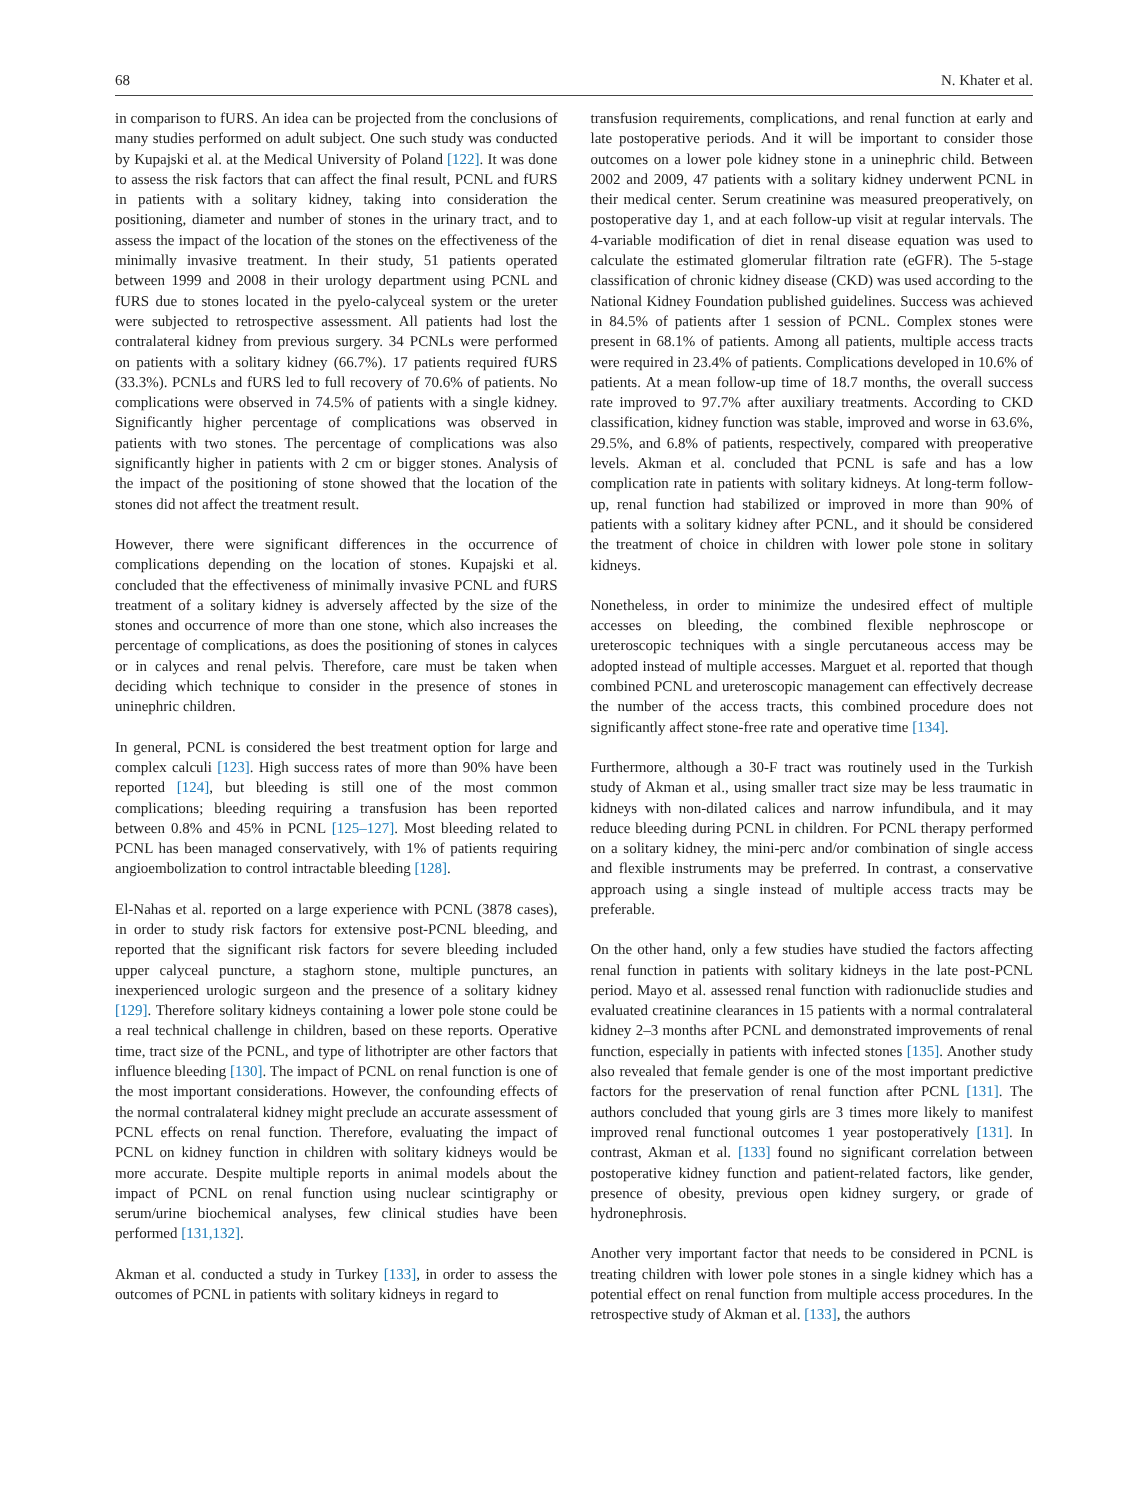68 N. Khater et al.
in comparison to fURS. An idea can be projected from the conclusions of many studies performed on adult subject. One such study was conducted by Kupajski et al. at the Medical University of Poland [122]. It was done to assess the risk factors that can affect the final result, PCNL and fURS in patients with a solitary kidney, taking into consideration the positioning, diameter and number of stones in the urinary tract, and to assess the impact of the location of the stones on the effectiveness of the minimally invasive treatment. In their study, 51 patients operated between 1999 and 2008 in their urology department using PCNL and fURS due to stones located in the pyelo-calyceal system or the ureter were subjected to retrospective assessment. All patients had lost the contralateral kidney from previous surgery. 34 PCNLs were performed on patients with a solitary kidney (66.7%). 17 patients required fURS (33.3%). PCNLs and fURS led to full recovery of 70.6% of patients. No complications were observed in 74.5% of patients with a single kidney. Significantly higher percentage of complications was observed in patients with two stones. The percentage of complications was also significantly higher in patients with 2 cm or bigger stones. Analysis of the impact of the positioning of stone showed that the location of the stones did not affect the treatment result.
However, there were significant differences in the occurrence of complications depending on the location of stones. Kupajski et al. concluded that the effectiveness of minimally invasive PCNL and fURS treatment of a solitary kidney is adversely affected by the size of the stones and occurrence of more than one stone, which also increases the percentage of complications, as does the positioning of stones in calyces or in calyces and renal pelvis. Therefore, care must be taken when deciding which technique to consider in the presence of stones in uninephric children.
In general, PCNL is considered the best treatment option for large and complex calculi [123]. High success rates of more than 90% have been reported [124], but bleeding is still one of the most common complications; bleeding requiring a transfusion has been reported between 0.8% and 45% in PCNL [125–127]. Most bleeding related to PCNL has been managed conservatively, with 1% of patients requiring angioembolization to control intractable bleeding [128].
El-Nahas et al. reported on a large experience with PCNL (3878 cases), in order to study risk factors for extensive post-PCNL bleeding, and reported that the significant risk factors for severe bleeding included upper calyceal puncture, a staghorn stone, multiple punctures, an inexperienced urologic surgeon and the presence of a solitary kidney [129]. Therefore solitary kidneys containing a lower pole stone could be a real technical challenge in children, based on these reports. Operative time, tract size of the PCNL, and type of lithotripter are other factors that influence bleeding [130]. The impact of PCNL on renal function is one of the most important considerations. However, the confounding effects of the normal contralateral kidney might preclude an accurate assessment of PCNL effects on renal function. Therefore, evaluating the impact of PCNL on kidney function in children with solitary kidneys would be more accurate. Despite multiple reports in animal models about the impact of PCNL on renal function using nuclear scintigraphy or serum/urine biochemical analyses, few clinical studies have been performed [131,132].
Akman et al. conducted a study in Turkey [133], in order to assess the outcomes of PCNL in patients with solitary kidneys in regard to
transfusion requirements, complications, and renal function at early and late postoperative periods. And it will be important to consider those outcomes on a lower pole kidney stone in a uninephric child. Between 2002 and 2009, 47 patients with a solitary kidney underwent PCNL in their medical center. Serum creatinine was measured preoperatively, on postoperative day 1, and at each follow-up visit at regular intervals. The 4-variable modification of diet in renal disease equation was used to calculate the estimated glomerular filtration rate (eGFR). The 5-stage classification of chronic kidney disease (CKD) was used according to the National Kidney Foundation published guidelines. Success was achieved in 84.5% of patients after 1 session of PCNL. Complex stones were present in 68.1% of patients. Among all patients, multiple access tracts were required in 23.4% of patients. Complications developed in 10.6% of patients. At a mean follow-up time of 18.7 months, the overall success rate improved to 97.7% after auxiliary treatments. According to CKD classification, kidney function was stable, improved and worse in 63.6%, 29.5%, and 6.8% of patients, respectively, compared with preoperative levels. Akman et al. concluded that PCNL is safe and has a low complication rate in patients with solitary kidneys. At long-term follow-up, renal function had stabilized or improved in more than 90% of patients with a solitary kidney after PCNL, and it should be considered the treatment of choice in children with lower pole stone in solitary kidneys.
Nonetheless, in order to minimize the undesired effect of multiple accesses on bleeding, the combined flexible nephroscope or ureteroscopic techniques with a single percutaneous access may be adopted instead of multiple accesses. Marguet et al. reported that though combined PCNL and ureteroscopic management can effectively decrease the number of the access tracts, this combined procedure does not significantly affect stone-free rate and operative time [134].
Furthermore, although a 30-F tract was routinely used in the Turkish study of Akman et al., using smaller tract size may be less traumatic in kidneys with non-dilated calices and narrow infundibula, and it may reduce bleeding during PCNL in children. For PCNL therapy performed on a solitary kidney, the mini-perc and/or combination of single access and flexible instruments may be preferred. In contrast, a conservative approach using a single instead of multiple access tracts may be preferable.
On the other hand, only a few studies have studied the factors affecting renal function in patients with solitary kidneys in the late post-PCNL period. Mayo et al. assessed renal function with radionuclide studies and evaluated creatinine clearances in 15 patients with a normal contralateral kidney 2–3 months after PCNL and demonstrated improvements of renal function, especially in patients with infected stones [135]. Another study also revealed that female gender is one of the most important predictive factors for the preservation of renal function after PCNL [131]. The authors concluded that young girls are 3 times more likely to manifest improved renal functional outcomes 1 year postoperatively [131]. In contrast, Akman et al. [133] found no significant correlation between postoperative kidney function and patient-related factors, like gender, presence of obesity, previous open kidney surgery, or grade of hydronephrosis.
Another very important factor that needs to be considered in PCNL is treating children with lower pole stones in a single kidney which has a potential effect on renal function from multiple access procedures. In the retrospective study of Akman et al. [133], the authors